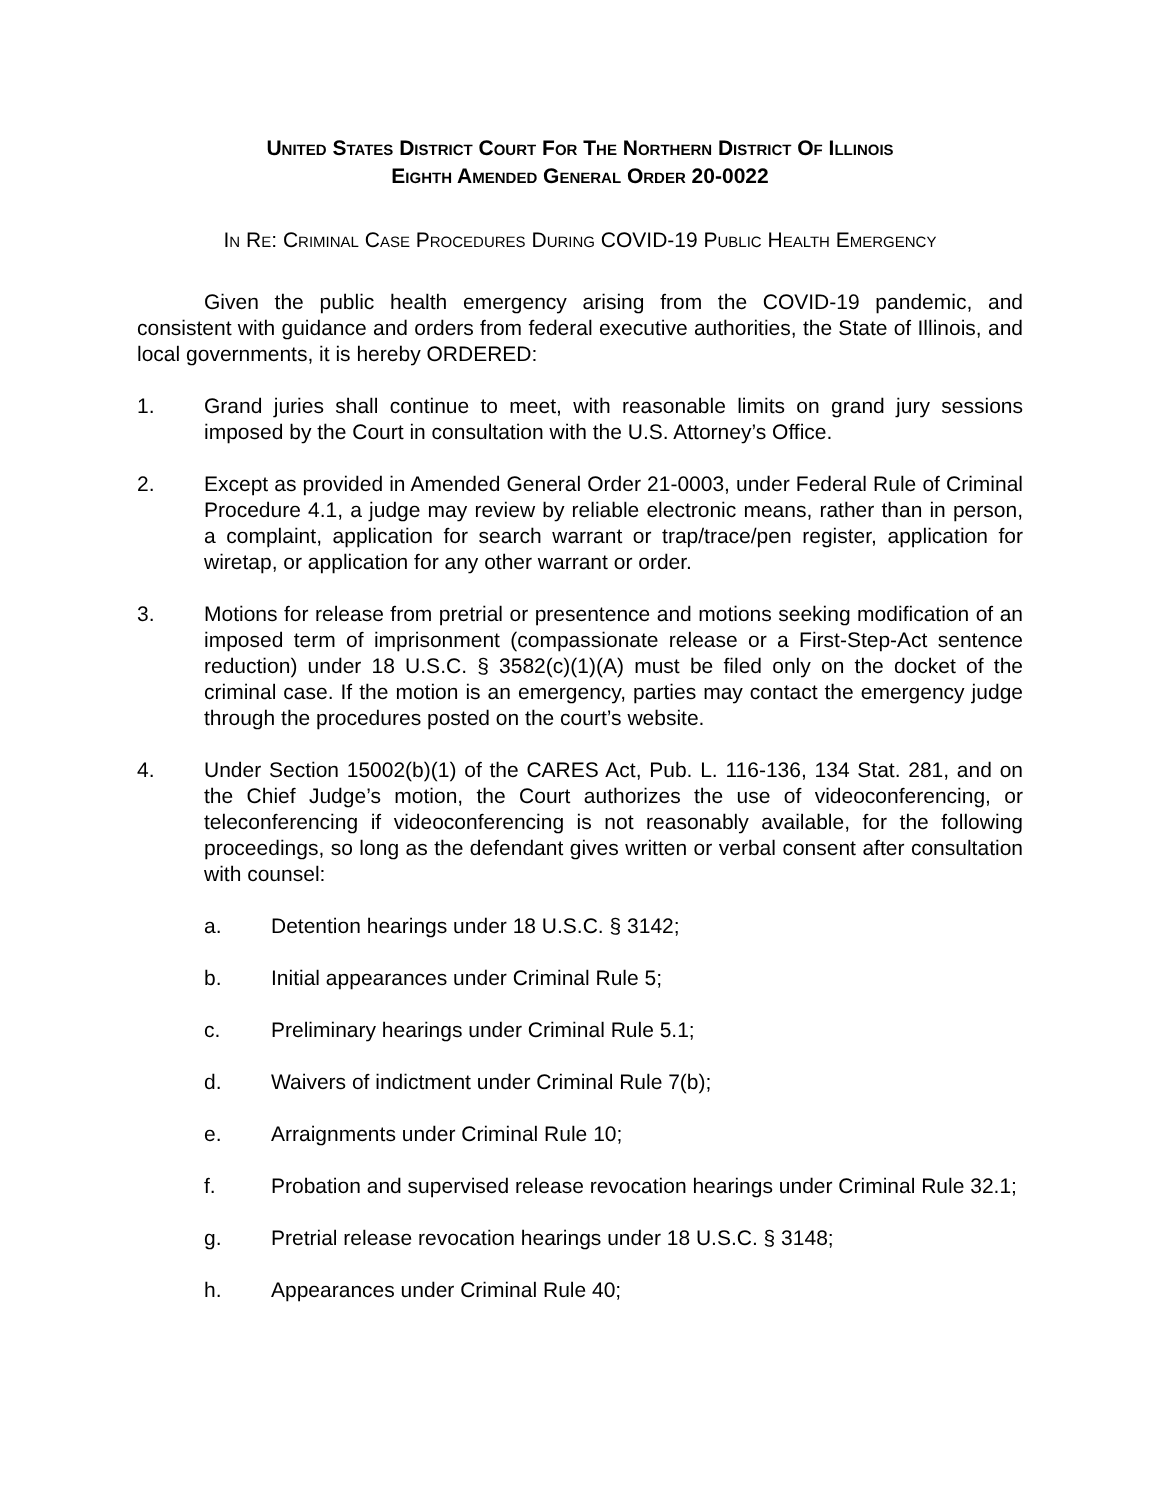UNITED STATES DISTRICT COURT FOR THE NORTHERN DISTRICT OF ILLINOIS
EIGHTH AMENDED GENERAL ORDER 20-0022
IN RE: CRIMINAL CASE PROCEDURES DURING COVID-19 PUBLIC HEALTH EMERGENCY
Given the public health emergency arising from the COVID-19 pandemic, and consistent with guidance and orders from federal executive authorities, the State of Illinois, and local governments, it is hereby ORDERED:
1. Grand juries shall continue to meet, with reasonable limits on grand jury sessions imposed by the Court in consultation with the U.S. Attorney’s Office.
2. Except as provided in Amended General Order 21-0003, under Federal Rule of Criminal Procedure 4.1, a judge may review by reliable electronic means, rather than in person, a complaint, application for search warrant or trap/trace/pen register, application for wiretap, or application for any other warrant or order.
3. Motions for release from pretrial or presentence and motions seeking modification of an imposed term of imprisonment (compassionate release or a First-Step-Act sentence reduction) under 18 U.S.C. § 3582(c)(1)(A) must be filed only on the docket of the criminal case. If the motion is an emergency, parties may contact the emergency judge through the procedures posted on the court’s website.
4. Under Section 15002(b)(1) of the CARES Act, Pub. L. 116-136, 134 Stat. 281, and on the Chief Judge’s motion, the Court authorizes the use of videoconferencing, or teleconferencing if videoconferencing is not reasonably available, for the following proceedings, so long as the defendant gives written or verbal consent after consultation with counsel:
a. Detention hearings under 18 U.S.C. § 3142;
b. Initial appearances under Criminal Rule 5;
c. Preliminary hearings under Criminal Rule 5.1;
d. Waivers of indictment under Criminal Rule 7(b);
e. Arraignments under Criminal Rule 10;
f. Probation and supervised release revocation hearings under Criminal Rule 32.1;
g. Pretrial release revocation hearings under 18 U.S.C. § 3148;
h. Appearances under Criminal Rule 40;